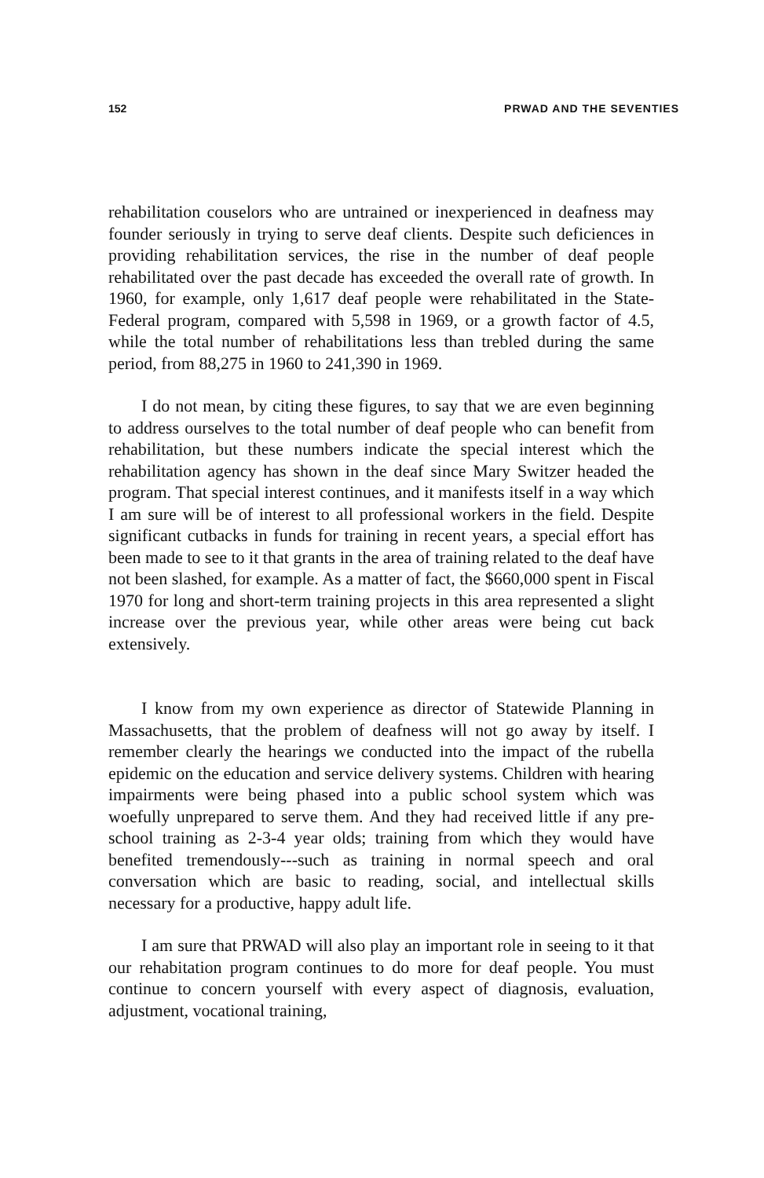152 PRWAD AND THE SEVENTIES
rehabilitation couselors who are untrained or inexperienced in deafness may founder seriously in trying to serve deaf clients. Despite such deficiences in providing rehabilitation services, the rise in the number of deaf people rehabilitated over the past decade has exceeded the overall rate of growth. In 1960, for example, only 1,617 deaf people were rehabilitated in the State-Federal program, compared with 5,598 in 1969, or a growth factor of 4.5, while the total number of rehabilitations less than trebled during the same period, from 88,275 in 1960 to 241,390 in 1969.
I do not mean, by citing these figures, to say that we are even beginning to address ourselves to the total number of deaf people who can benefit from rehabilitation, but these numbers indicate the special interest which the rehabilitation agency has shown in the deaf since Mary Switzer headed the program. That special interest continues, and it manifests itself in a way which I am sure will be of interest to all professional workers in the field. Despite significant cutbacks in funds for training in recent years, a special effort has been made to see to it that grants in the area of training related to the deaf have not been slashed, for example. As a matter of fact, the $660,000 spent in Fiscal 1970 for long and short-term training projects in this area represented a slight increase over the previous year, while other areas were being cut back extensively.
I know from my own experience as director of Statewide Planning in Massachusetts, that the problem of deafness will not go away by itself. I remember clearly the hearings we conducted into the impact of the rubella epidemic on the education and service delivery systems. Children with hearing impairments were being phased into a public school system which was woefully unprepared to serve them. And they had received little if any pre-school training as 2-3-4 year olds; training from which they would have benefited tremendously---such as training in normal speech and oral conversation which are basic to reading, social, and intellectual skills necessary for a productive, happy adult life.
I am sure that PRWAD will also play an important role in seeing to it that our rehabitation program continues to do more for deaf people. You must continue to concern yourself with every aspect of diagnosis, evaluation, adjustment, vocational training,